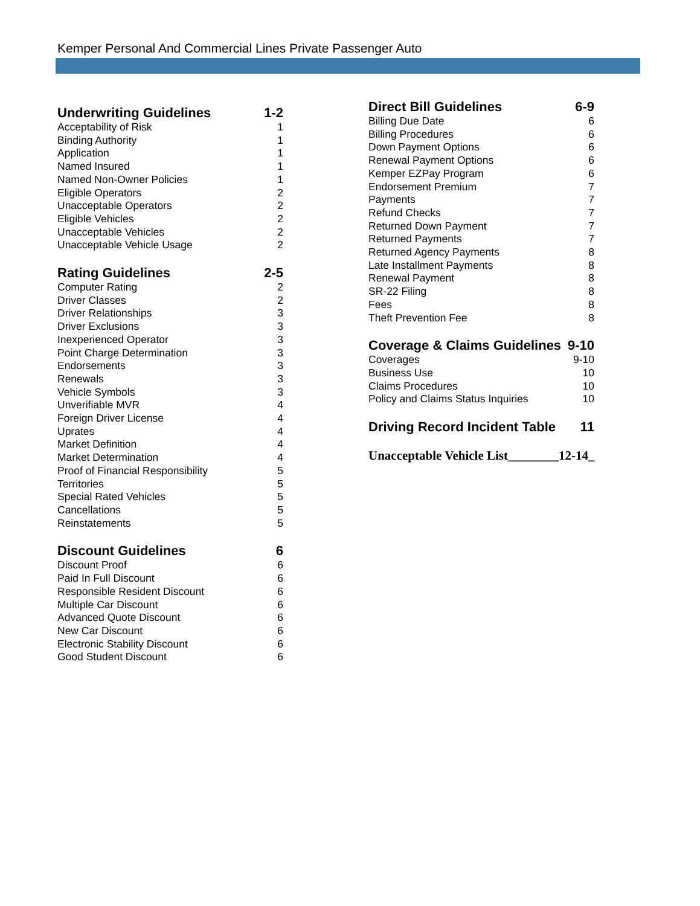Kemper Personal And Commercial Lines Private Passenger Auto
Underwriting Guidelines 1-2
Acceptability of Risk 1
Binding Authority 1
Application 1
Named Insured 1
Named Non-Owner Policies 1
Eligible Operators 2
Unacceptable Operators 2
Eligible Vehicles 2
Unacceptable Vehicles 2
Unacceptable Vehicle Usage 2
Rating Guidelines 2-5
Computer Rating 2
Driver Classes 2
Driver Relationships 3
Driver Exclusions 3
Inexperienced Operator 3
Point Charge Determination 3
Endorsements 3
Renewals 3
Vehicle Symbols 3
Unverifiable MVR 4
Foreign Driver License 4
Uprates 4
Market Definition 4
Market Determination 4
Proof of Financial Responsibility 5
Territories 5
Special Rated Vehicles 5
Cancellations 5
Reinstatements 5
Discount Guidelines 6
Discount Proof 6
Paid In Full Discount 6
Responsible Resident Discount 6
Multiple Car Discount 6
Advanced Quote Discount 6
New Car Discount 6
Electronic Stability Discount 6
Good Student Discount 6
Direct Bill Guidelines 6-9
Billing Due Date 6
Billing Procedures 6
Down Payment Options 6
Renewal Payment Options 6
Kemper EZPay Program 6
Endorsement Premium 7
Payments 7
Refund Checks 7
Returned Down Payment 7
Returned Payments 7
Returned Agency Payments 8
Late Installment Payments 8
Renewal Payment 8
SR-22 Filing 8
Fees 8
Theft Prevention Fee 8
Coverage & Claims Guidelines 9-10
Coverages 9-10
Business Use 10
Claims Procedures 10
Policy and Claims Status Inquiries 10
Driving Record Incident Table 11
Unacceptable Vehicle List________12-14_